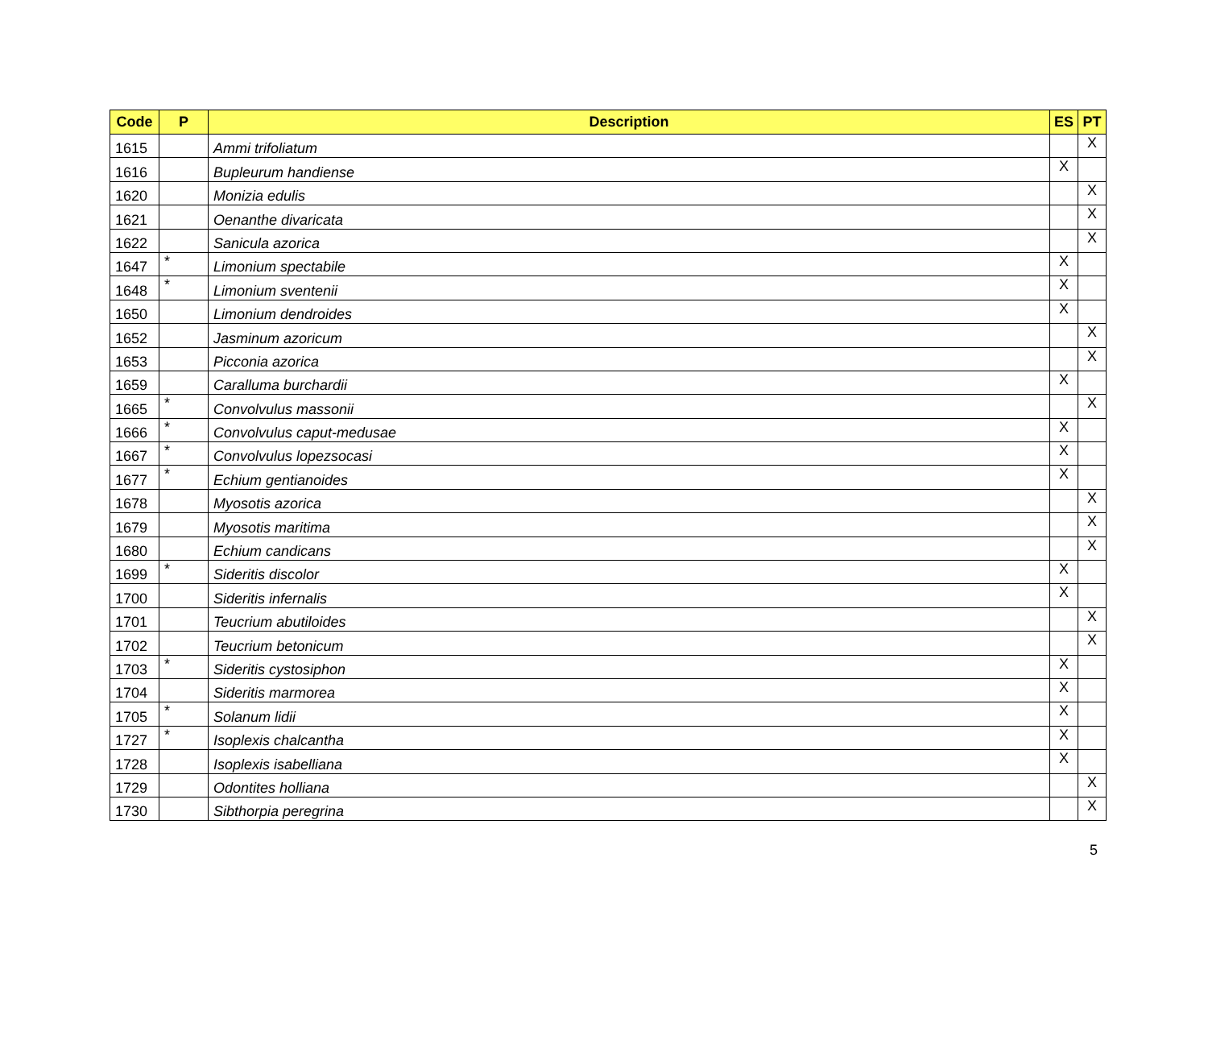| Code | P | Description | ES | PT |
| --- | --- | --- | --- | --- |
| 1615 | | Ammi trifoliatum | | X |
| 1616 | | Bupleurum handiense | X | |
| 1620 | | Monizia edulis | | X |
| 1621 | | Oenanthe divaricata | | X |
| 1622 | | Sanicula azorica | | X |
| 1647 | * | Limonium spectabile | X | |
| 1648 | * | Limonium sventenii | X | |
| 1650 | | Limonium dendroides | X | |
| 1652 | | Jasminum azoricum | | X |
| 1653 | | Picconia azorica | | X |
| 1659 | | Caralluma burchardii | X | |
| 1665 | * | Convolvulus massonii | | X |
| 1666 | * | Convolvulus caput-medusae | X | |
| 1667 | * | Convolvulus lopezsocasi | X | |
| 1677 | * | Echium gentianoides | X | |
| 1678 | | Myosotis azorica | | X |
| 1679 | | Myosotis maritima | | X |
| 1680 | | Echium candicans | | X |
| 1699 | * | Sideritis discolor | X | |
| 1700 | | Sideritis infernalis | X | |
| 1701 | | Teucrium abutiloides | | X |
| 1702 | | Teucrium betonicum | | X |
| 1703 | * | Sideritis cystosiphon | X | |
| 1704 | | Sideritis marmorea | X | |
| 1705 | * | Solanum lidii | X | |
| 1727 | * | Isoplexis chalcantha | X | |
| 1728 | | Isoplexis isabelliana | X | |
| 1729 | | Odontites holliana | | X |
| 1730 | | Sibthorpia peregrina | | X |
5